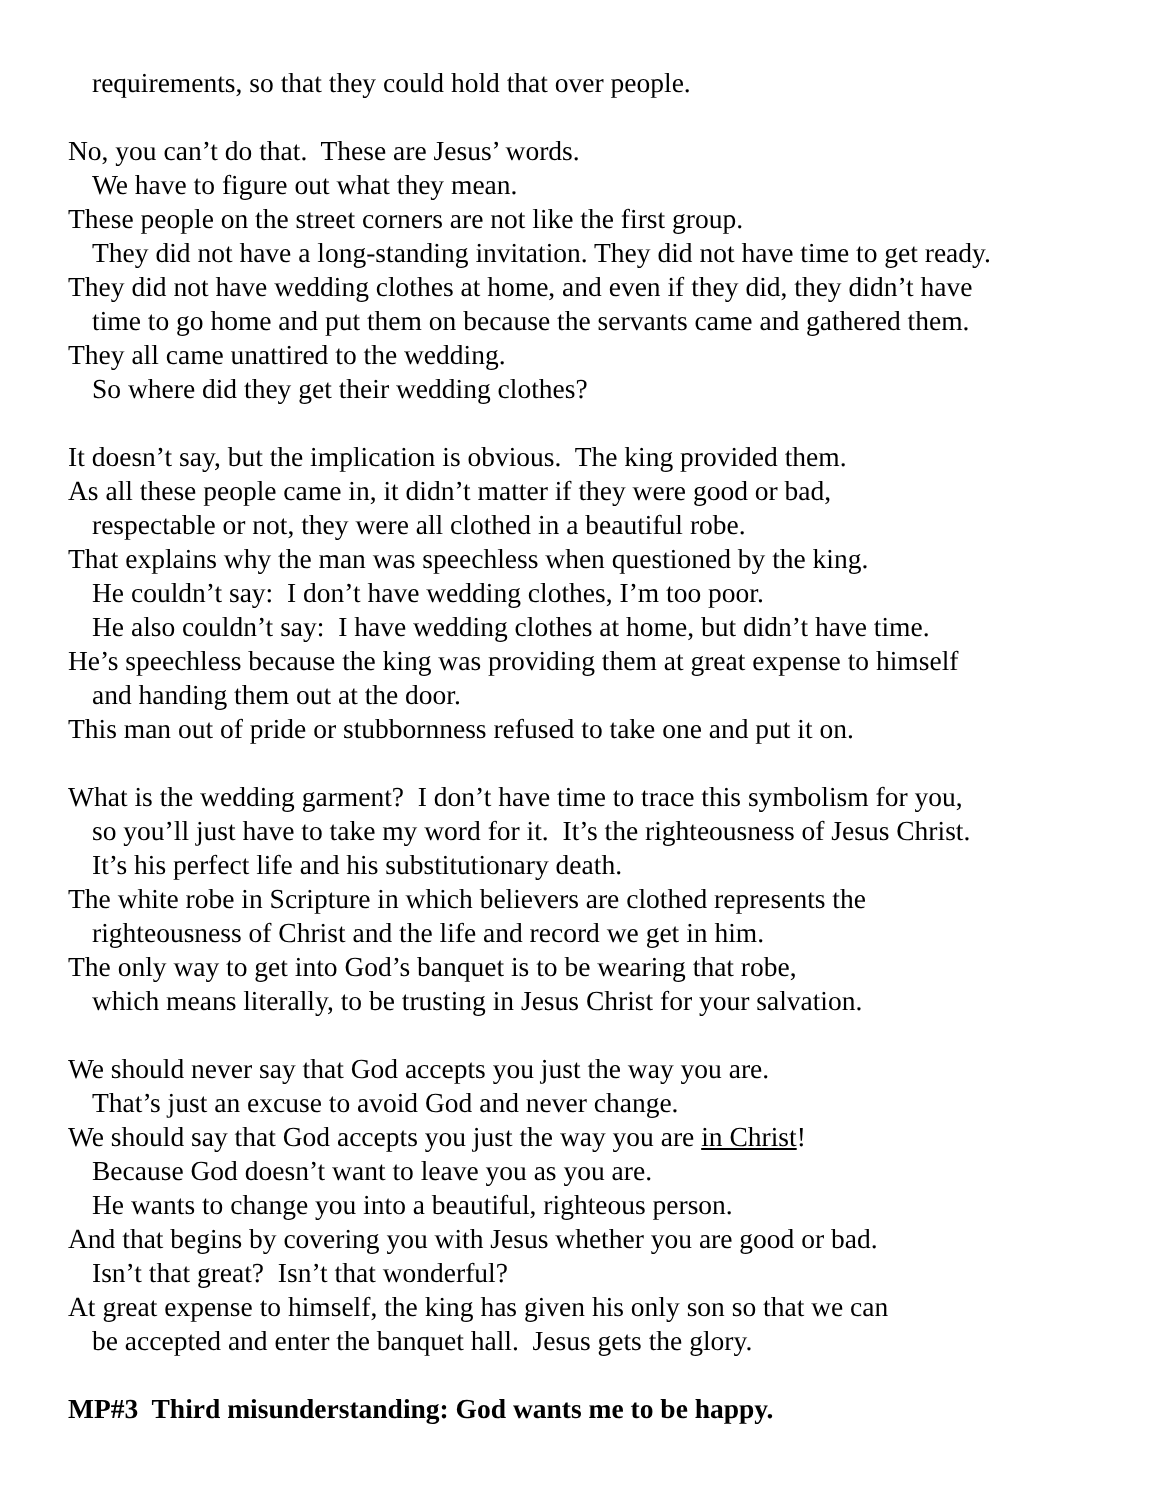requirements, so that they could hold that over people.
No, you can’t do that. These are Jesus’ words.
We have to figure out what they mean.
These people on the street corners are not like the first group.
They did not have a long-standing invitation. They did not have time to get ready.
They did not have wedding clothes at home, and even if they did, they didn’t have
time to go home and put them on because the servants came and gathered them.
They all came unattired to the wedding.
So where did they get their wedding clothes?
It doesn’t say, but the implication is obvious. The king provided them.
As all these people came in, it didn’t matter if they were good or bad,
respectable or not, they were all clothed in a beautiful robe.
That explains why the man was speechless when questioned by the king.
He couldn’t say: I don’t have wedding clothes, I’m too poor.
He also couldn’t say: I have wedding clothes at home, but didn’t have time.
He’s speechless because the king was providing them at great expense to himself
and handing them out at the door.
This man out of pride or stubbornness refused to take one and put it on.
What is the wedding garment? I don’t have time to trace this symbolism for you,
so you’ll just have to take my word for it. It’s the righteousness of Jesus Christ.
It’s his perfect life and his substitutionary death.
The white robe in Scripture in which believers are clothed represents the
righteousness of Christ and the life and record we get in him.
The only way to get into God’s banquet is to be wearing that robe,
which means literally, to be trusting in Jesus Christ for your salvation.
We should never say that God accepts you just the way you are.
That’s just an excuse to avoid God and never change.
We should say that God accepts you just the way you are in Christ!
Because God doesn’t want to leave you as you are.
He wants to change you into a beautiful, righteous person.
And that begins by covering you with Jesus whether you are good or bad.
Isn’t that great? Isn’t that wonderful?
At great expense to himself, the king has given his only son so that we can
be accepted and enter the banquet hall. Jesus gets the glory.
MP#3 Third misunderstanding: God wants me to be happy.